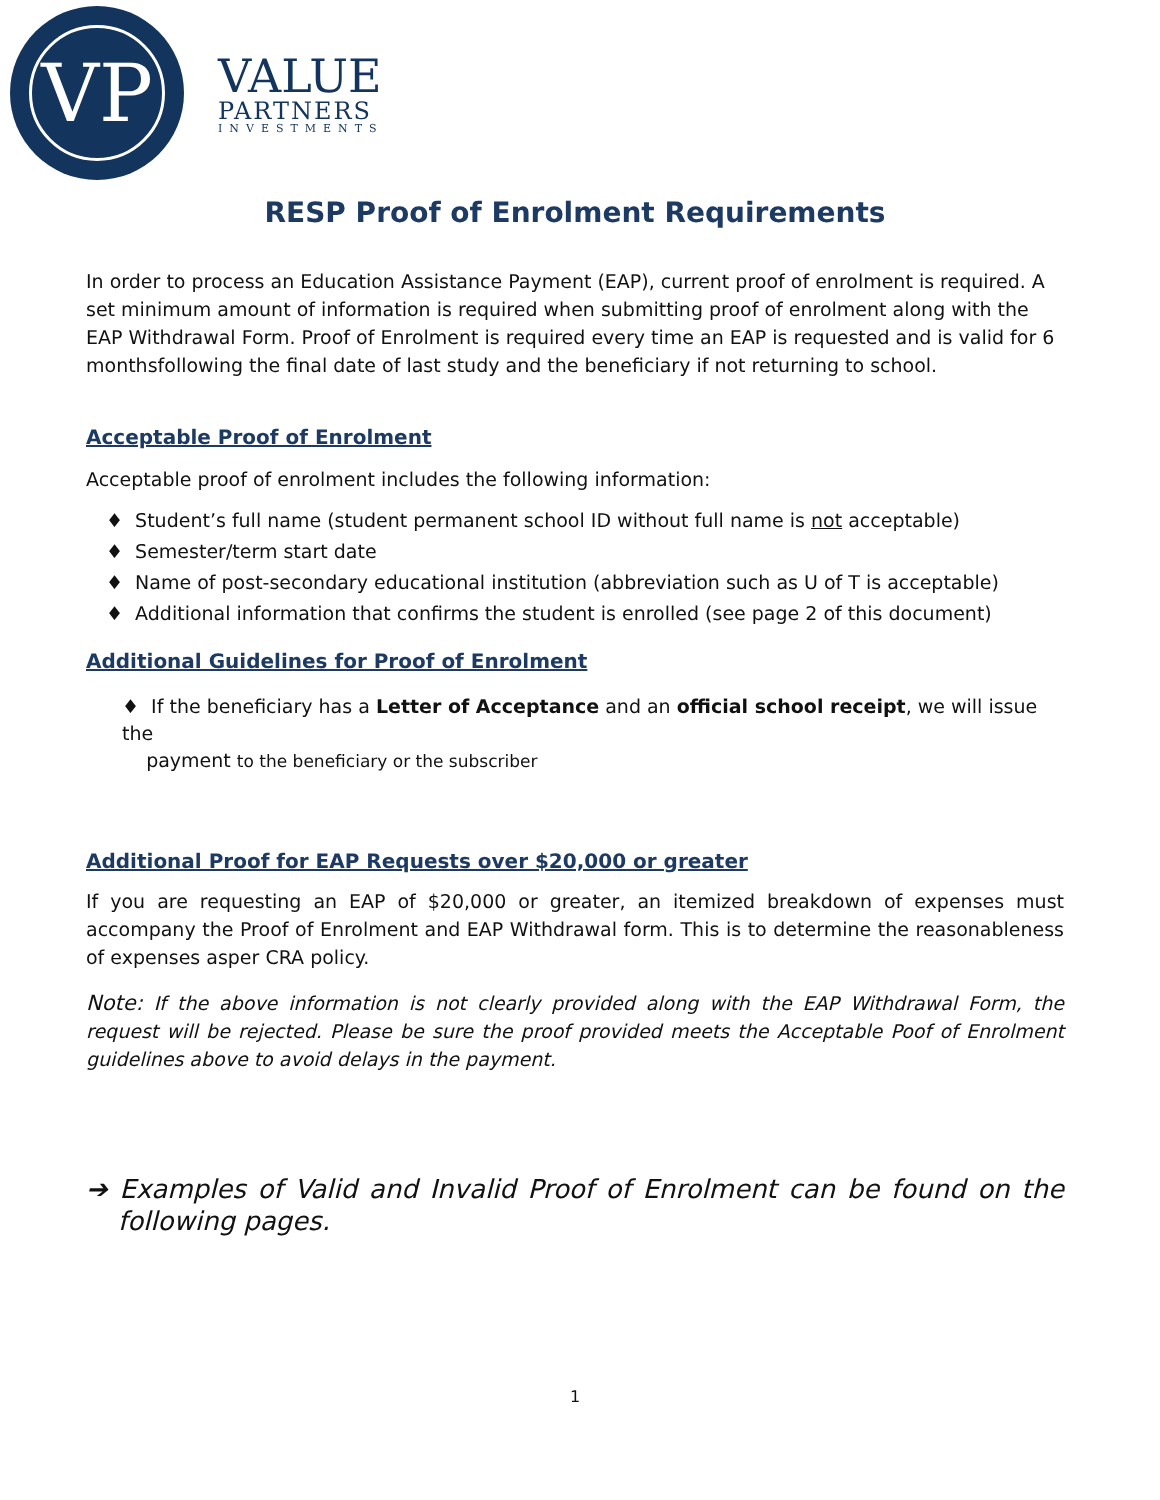VP
VALUE
PARTNERS
INVESTMENTS
RESP Proof of Enrolment Requirements
In order to process an Education Assistance Payment (EAP), current proof of enrolment is required. A set minimum amount of information is required when submitting proof of enrolment along with the EAP Withdrawal Form. Proof of Enrolment is required every time an EAP is requested and is valid for 6 monthsfollowing the final date of last study and the beneficiary if not returning to school.
Acceptable Proof of Enrolment
Acceptable proof of enrolment includes the following information:
♦ Student’s full name (student permanent school ID without full name is not acceptable)
♦ Semester/term start date
♦ Name of post-secondary educational institution (abbreviation such as U of T is acceptable)
♦ Additional information that confirms the student is enrolled (see page 2 of this document)
Additional Guidelines for Proof of Enrolment
♦ If the beneficiary has a Letter of Acceptance and an official school receipt, we will issue the
payment to the beneficiary or the subscriber
Additional Proof for EAP Requests over $20,000 or greater
If you are requesting an EAP of $20,000 or greater, an itemized breakdown of expenses must accompany the Proof of Enrolment and EAP Withdrawal form. This is to determine the reasonableness of expenses asper CRA policy.
Note: If the above information is not clearly provided along with the EAP Withdrawal Form, the request will be rejected. Please be sure the proof provided meets the Acceptable Poof of Enrolment guidelines above to avoid delays in the payment.
➔ Examples of Valid and Invalid Proof of Enrolment can be found on the following pages.
1